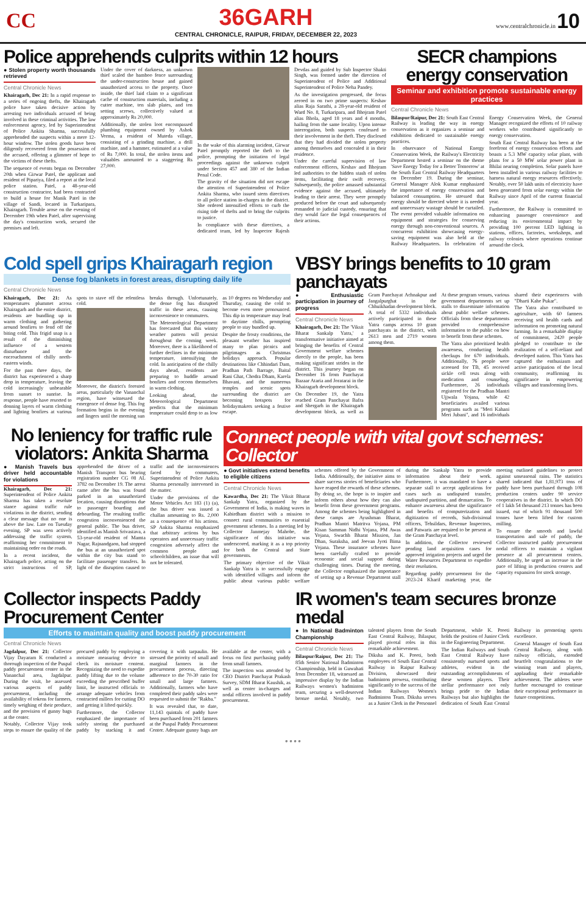CC
36GARH
CENTRAL CHRONICLE, RAIPUR, FRIDAY, DECEMBER 22, 2023
www.centralchronicle.in 10
Police apprehends culprits within 12 hours
● Stolen property worth thousands retrieved
Central Chronicle News
Khairagarh, Dec 21: In a rapid response to a series of ongoing thefts, the Khairagarh police have taken decisive action by arresting two individuals accused of being involved in these criminal activities. The law enforcement agency, led by Superintendent of Police Ankita Sharma, successfully apprehended the suspects within a mere 12-hour window. The stolen goods have been diligently recovered from the possession of the accused, offering a glimmer of hope to the victims of these thefts.
The sequence of events began on December 20th when Girwar Patel, the applicant and resident of Pipariya, filed a report at the local police station. Patel, a 48-year-old construction contractor, had been contracted to build a house for Manik Patel in the village of Sandi, located in Turkaripara, Khairagarh. Trouble arose on the evening of December 19th when Patel, after supervising the day's construction work, secured the premises and left.
Under the cover of darkness, an unknown thief scaled the bamboo fence surrounding the under-construction house and gained unauthorized access to the property. Once inside, the thief laid claim to a significant cache of construction materials, including a cutter machine, ten slab plates, and ten setting screws, collectively valued at approximately Rs 20,000.
Additionally, the stolen loot encompassed plumbing equipment owned by Ashok Verma, a resident of Muteda village, consisting of a grinding machine, a drill machine, and a hammer, estimated at a value of Rs 7,000. In total, the stolen items and valuables amounted to a staggering Rs 27,000.
In the wake of this alarming incident, Girwar Patel promptly reported the theft to the police, prompting the initiation of legal proceedings against the unknown culprit under Section 457 and 380 of the Indian Penal Code.
The gravity of the situation did not escape the attention of Superintendent of Police Ankita Sharma, who issued stern directives to all police station in-charges in the district. She ordered intensified efforts to curb the rising tide of thefts and to bring the culprits to justice.
In compliance with these directives, a dedicated team, led by Inspector Rajesh Devdas and guided by Sub Inspector Shakti Singh, was formed under the direction of Superintendent of Police and Additional Superintendent of Police Neha Pandey.
As the investigation progressed, the focus zeroed in on two prime suspects: Keshav alias Raja Sarathi, a 28-year-old resident of Ward No. 8, Turkaripara, and Bhojram Patel alias Bhola, aged 18 years and 4 months, hailing from the same locality. Upon intense interrogation, both suspects confessed to their involvement in the theft. They disclosed that they had divided the stolen property among themselves and concealed it in their residence.
Under the careful supervision of law enforcement officers, Keshav and Bhojram led authorities to the hidden stash of stolen items, facilitating their swift recovery. Subsequently, the police amassed substantial evidence against the accused, ultimately leading to their arrest. They were promptly produced before the court and subsequently remanded to judicial custody, ensuring that they would face the legal consequences of their actions.
SECR champions energy conservation
Seminar and exhibition promote sustainable energy practices
Central Chronicle News
Bilaspur/Raipur, Dec 21: South East Central Railway is leading the way in energy conservation as it organizes a seminar and exhibition dedicated to sustainable energy practices.
In observance of National Energy Conservation Week, the Railway's Electricity Department hosted a seminar on the theme 'Save Energy Today for a Better Tomorrow' at the South East Central Railway Headquarters on December 19. During the seminar, General Manager Alok Kumar emphasized the importance of energy conservation and balanced consumption. He stressed that energy should be directed where it is needed and unnecessary wastage should be curtailed. The event provided valuable information on equipment and strategies for conserving energy through non-conventional sources. A concurrent exhibition showcasing energy-saving equipment was also held at the Railway Headquarters. In celebration of Energy Conservation Week, the General Manager recognized the efforts of 10 railway workers who contributed significantly to energy conservation.
South East Central Railway has been at the forefront of energy conservation efforts and boasts a 5.3 MW capacity solar plant, with plans for a 50 MW solar power plant in Bhilai nearing completion. Solar panels have been installed in various railway facilities to harness natural energy resources effectively. Notably, over 50 lakh units of electricity have been generated from solar energy within the Railway since April of the current financial year.
Furthermore, the Railway is committed to enhancing passenger convenience and reducing its environmental impact by providing 100 percent LED lighting in stations, offices, factories, workshops, and railway colonies where operations continue around the clock.
Cold spell grips Khairagarh region
Dense fog blankets in forest areas, disrupting daily life
Central Chronicle News
Khairagarh, Dec 21: As temperatures plummet across Khairagarh and the entire district, residents are bundling up in warm clothing and gathering around bonfires to fend off the biting cold. This frigid snap is a result of the diminishing influence of a western disturbance and the encroachment of chilly north-eastern winds.
For the past three days, the district has experienced a sharp drop in temperature, leaving the cold increasingly unbearable from sunset to sunrise. In response, people have resorted to donning layers of warm clothing and lighting bonfires at various spots to stave off the relentless cold.
Moreover, the district's forested areas, particularly the Vananchal region, have witnessed the emergence of dense fog. This fog formation begins in the evening and lingers until the morning sun breaks through. Unfortunately, the dense fog has disrupted traffic in these areas, causing inconvenience to commuters.
The Meteorological Department has forecasted that this wintry weather pattern will persist throughout the coming week. Moreover, there is a likelihood of further declines in the minimum temperature, intensifying the cold. In anticipation of the chilly days ahead, residents are preparing to huddle around bonfires and cocoon themselves in warm clothing.
Looking ahead, the Meteorological Department predicts that the minimum temperature could drop to as low as 10 degrees on Wednesday and Thursday, causing the cold to become even more pronounced. This dip in temperature may lead to daytime chills, prompting people to stay bundled up.
Despite the frosty conditions, the pleasant weather has inspired many to plan picnics and pilgrimages as Christmas holidays approach. Popular destinations like Chhindari Dam, Pradhan Path Barrage, Baital Rani Ghat, Chodra Dham, Karela Bhavani, and the numerous temples and scenic spots surrounding the district are becoming hotspots for holidaymakers seeking a festive escape.
VBSY brings benefits to 10 gram panchayats
● Enthusiastic participation in journey of progress
Central Chronicle News
Khairagarh, Dec 21: The 'Viksit Bharat Sankalp Yatra,' a transformative initiative aimed at bringing the benefits of Central Government welfare schemes directly to the people, has been making significant strides in the district. This journey began on December 16 from Panchayat Bazaar Ataria and Joratarai in the Khairagarh development block.
On December 19, the Yatra reached Gram Panchayat Bafra and Shergarh in the Khairagarh development block, as well as Gram Panchayat Achnakpur and Jangalpurghat in the Chhuikhadan development block. A total of 5332 individuals actively participated in these Yatra camps across 10 gram panchayats in the district, with 2613 men and 2719 women among them.
At these program venues, various government departments set up stalls to disseminate information about public welfare schemes. Officials from these departments provided comprehensive information to the public on how to benefit from these schemes.
The Yatra also prioritized health awareness, conducting health checkups for 670 individuals. Additionally, 76 people were screened for TB, 45 received sickle cell tests along with medication and counseling. Furthermore, 26 individuals registered for the Pradhan Mantri Ujjwala Yojana, while 42 beneficiaries availed various programs such as "Meri Kahani Meri Jubani", and 16 individuals shared their experiences with "Dharti Kahe Pukar".
The Yatra also contributed to agriculture, with 60 farmers receiving soil health cards and information on promoting natural farming. In a remarkable display of commitment, 2420 people pledged to contribute to the realization of a self-reliant and developed nation. This Yatra has captured the enthusiasm and active participation of the local community, reaffirming its significance in empowering villages and transforming lives.
No leniency for traffic rule violators: Ankita Sharma
● Manish Travels bus driver held accountable for violations
Khairagarh, Dec 21: Superintendent of Police Ankita Sharma has taken a resolute stance against traffic rule violations in the district, sending a clear message that no one is above the law. Late on Tuesday evening, SP was seen actively addressing the traffic system, reaffirming her commitment to maintaining order on the roads.
In a recent incident, the Khairagarh police, acting on the strict instructions of SP, apprehended the driver of a Manish Transport bus bearing registration number CG 08 AL 3782 on December 19. The arrest came after the bus was found parked in an unauthorized location, causing disruptions due to passenger boarding and deboarding. The resulting traffic congestion inconvenienced the general public. The bus driver, identified as Manish Srivastava, a 53-year-old resident of Mamta Nagar, Rajnandgaon, had stopped the bus at an unauthorized spot within the city bus stand to facilitate passenger transfers. In light of the disruption caused to traffic and the inconveniences faced by commuters, Superintendent of Police Ankita Sharma personally intervened in the matter.
Under the provisions of the Motor Vehicles Act 183 (1) (a), the bus driver was issued a challan amounting to Rs. 2,000 as a consequence of his actions. SP Ankita Sharma emphasized that arbitrary actions by bus operators and unnecessary traffic congestion adversely affect the common people and schoolchildren, an issue that will not be tolerated.
Connect people with vital govt schemes: Collector
● Govt initiatives extend benefits to eligible citizens
Central Chronicle News
Kawardha, Dec 21: The Viksit Bharat Sankalp Yatra, organized by the Government of India, is making waves in Kabirdham district with a mission to connect rural communities to essential government schemes. In a meeting led by Collector Janmejay Mahobe, the significance of this initiative was underscored, marking it as a top priority for both the Central and State governments.
The primary objective of the Viksit Sankalp Yatra is to successfully engage with identified villages and inform the public about various public welfare schemes offered by the Government of India. Additionally, the initiative aims to share success stories of beneficiaries who have reaped the rewards of these schemes. By doing so, the hope is to inspire and inform others about how they can also benefit from these government programs. Among the schemes being highlighted in these camps are Ayushman Bharat, Pradhan Mantri Matritva Yojana, PM Kisan Samman Nidhi Yojana, PM Awas Yojana, Swachh Bharat Mission, Jan Dhan, Suraksha, and Jeevan Jyoti Bima Yojana. These insurance schemes have been carefully crafted to provide economic and social support during challenging times. During the meeting, the Collector emphasized the importance of setting up a Revenue Department stall during the Sankalp Yatra to provide information about their work. Furthermore, it was mandated to have a separate stall to accept applications for cases such as undisputed transfer, undisputed partition, and demarcation. To enhance awareness about the significance and benefits of computerization and digitization of records, Sub-divisional officers, Tehsildars, Revenue Inspectors, and Patwaris are required to be present at the Gram Panchayat level.
In addition, the Collector reviewed pending land acquisition cases for approved irrigation projects and urged the Water Resources Department to expedite their resolution.
Regarding paddy procurement for the 2023-24 Kharif marketing year, the meeting outlined guidelines to protect against unseasonal rains. The statistics shared indicated that 1,81,973 tons of paddy have been purchased through 108 production centers under 90 service cooperatives in the district. In which DO of 1 lakh 54 thousand 213 tonnes has been issued, out of which 91 thousand 500 tonnes have been lifted for custom milling.
To ensure the smooth and lawful transportation and sale of paddy, the Collector instructed paddy procurement nodal officers to maintain a vigilant presence at all procurement centers. Additionally, he urged an increase in the pace of lifting in production centers and capacity expansion for stock storage.
Collector inspects Paddy Procurement Center
Efforts to maintain quality and boost paddy procurement
Central Chronicle News
Jagdalpur, Dec 21: Collector Vijay Dayaram K conducted a thorough inspection of the Puspal paddy procurement center in the Vananchal area, Jagdalpur. During the visit, he assessed various aspects of paddy procurement, including the availability of tokens for farmers, timely weighing of their produce, and the provision of gunny bags at the center.
Notably, Collector Vijay took steps to ensure the quality of the procured paddy by employing a moisture measuring device to check its moisture content. Recognizing the need to expedite paddy lifting due to the volume exceeding the prescribed buffer limit, he instructed officials to arrange adequate vehicles from contracted millers for cutting DO and getting it lifted quickly.
Furthermore, the Collector emphasized the importance of safely storing the purchased paddy by stacking it and covering it with tarpaulin. He stressed the priority of small and marginal farmers in the procurement process, directing adherence to the 70-30 ratio for small and large farmers. Additionally, farmers who have completed their paddy sales were requested to submit the "Rakba."
It was revealed that, to date, 11,143 quintals of paddy have been purchased from 201 farmers at the Puspal Paddy Procurement Center. Adequate gunny bags are available at the center, with a focus on first purchasing paddy from small farmers.
The inspection was attended by CEO District Panchayat Prakash Survey, SDM Bharat Kaushik, as well as center in-charges and nodal officers involved in paddy procurement.
IR women's team secures bronze medal
● In National Badminton Championship
Central Chronicle News
Bilaspur/Raipur, Dec 21: The 85th Senior National Badminton Championship, held in Guwahati from December 18, witnessed an impressive display by the Indian Railways women's badminton team, securing a well-deserved bronze medal. Notably, two talented players from the South East Central Railway, Bilaspur, played pivotal roles in this remarkable achievement.
Diksha and K. Preeti, both employees of South East Central Railway in Raipur Railway Division, showcased their badminton prowess, contributing significantly to the success of the Indian Railways Women's Badminton Team. Diksha serves as a Junior Clerk in the Personnel Department, while K. Preeti holds the position of Junior Clerk in the Engineering Department.
The Indian Railways and South East Central Railway have consistently nurtured sports and athletes, evident in the outstanding accomplishments of these women players. Their stellar performance not only brings pride to the Indian Railways but also highlights the dedication of South East Central Railway in promoting sports excellence.
General Manager of South East Central Railway, along with railway officials, extended heartfelt congratulations to the winning team and players, applauding their remarkable achievement. The athletes were further encouraged to continue their exceptional performance in future competitions.
● ● ● ●